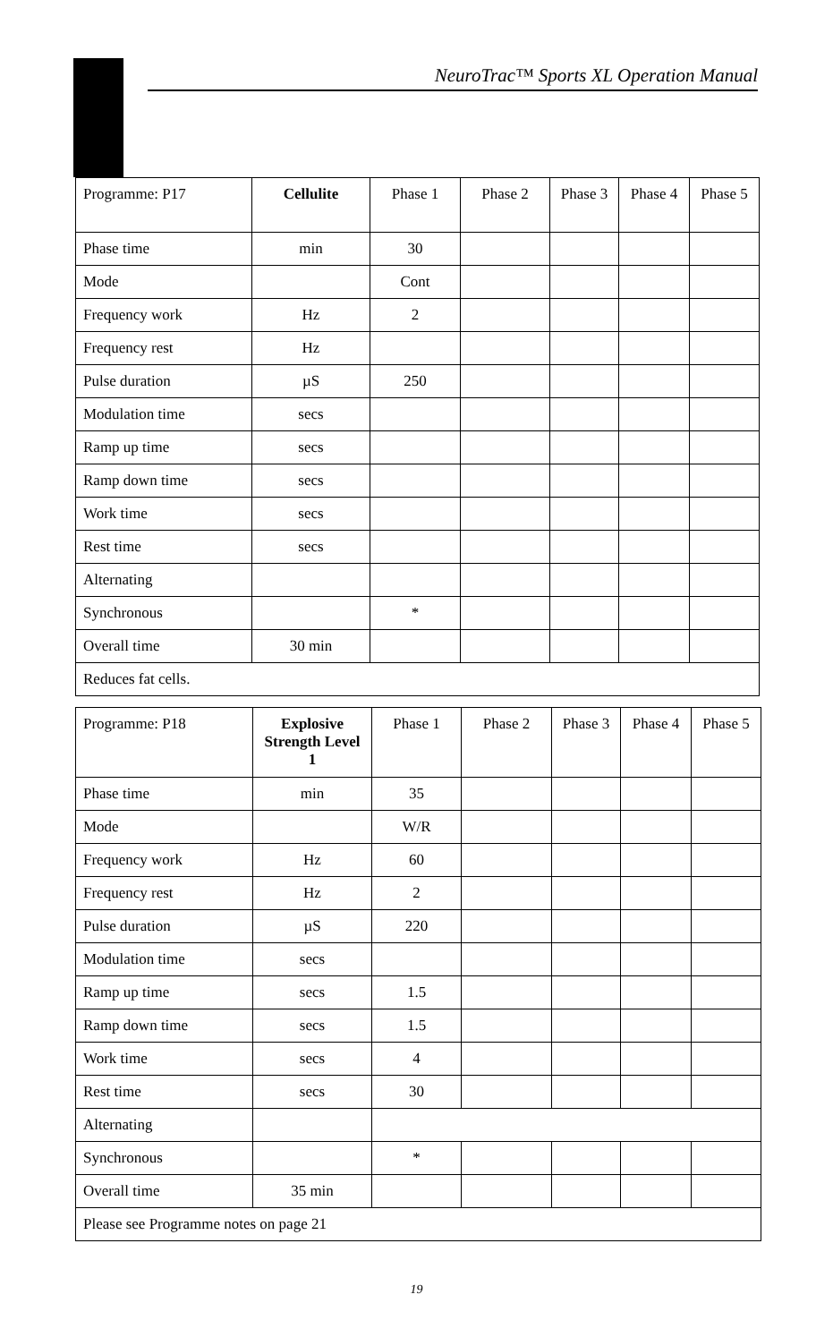NeuroTrac™ Sports XL Operation Manual
| Programme: P17 | Cellulite | Phase 1 | Phase 2 | Phase 3 | Phase 4 | Phase 5 |
| Phase time | min | 30 | | | | |
| Mode | | Cont | | | | |
| Frequency work | Hz | 2 | | | | |
| Frequency rest | Hz | | | | | |
| Pulse duration | µS | 250 | | | | |
| Modulation time | secs | | | | | |
| Ramp up time | secs | | | | | |
| Ramp down time | secs | | | | | |
| Work time | secs | | | | | |
| Rest time | secs | | | | | |
| Alternating | | | | | | |
| Synchronous | | * | | | | |
| Overall time | 30 min | | | | | |
| Reduces fat cells. | | | | | | |
| Programme: P18 | Explosive Strength Level 1 | Phase 1 | Phase 2 | Phase 3 | Phase 4 | Phase 5 |
| Phase time | min | 35 | | | | |
| Mode | | W/R | | | | |
| Frequency work | Hz | 60 | | | | |
| Frequency rest | Hz | 2 | | | | |
| Pulse duration | µS | 220 | | | | |
| Modulation time | secs | | | | | |
| Ramp up time | secs | 1.5 | | | | |
| Ramp down time | secs | 1.5 | | | | |
| Work time | secs | 4 | | | | |
| Rest time | secs | 30 | | | | |
| Alternating | | | | | | |
| Synchronous | | * | | | | |
| Overall time | 35 min | | | | | |
| Please see Programme notes on page 21 | | | | | | |
19